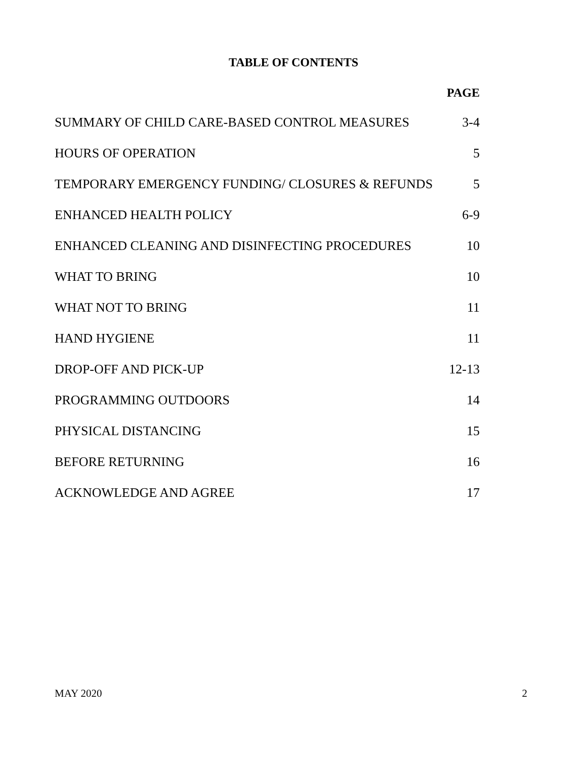TABLE OF CONTENTS
PAGE
SUMMARY OF CHILD CARE-BASED CONTROL MEASURES 3-4
HOURS OF OPERATION 5
TEMPORARY EMERGENCY FUNDING/ CLOSURES & REFUNDS 5
ENHANCED HEALTH POLICY 6-9
ENHANCED CLEANING AND DISINFECTING PROCEDURES 10
WHAT TO BRING 10
WHAT NOT TO BRING 11
HAND HYGIENE 11
DROP-OFF AND PICK-UP 12-13
PROGRAMMING OUTDOORS 14
PHYSICAL DISTANCING 15
BEFORE RETURNING 16
ACKNOWLEDGE AND AGREE 17
MAY 2020 2